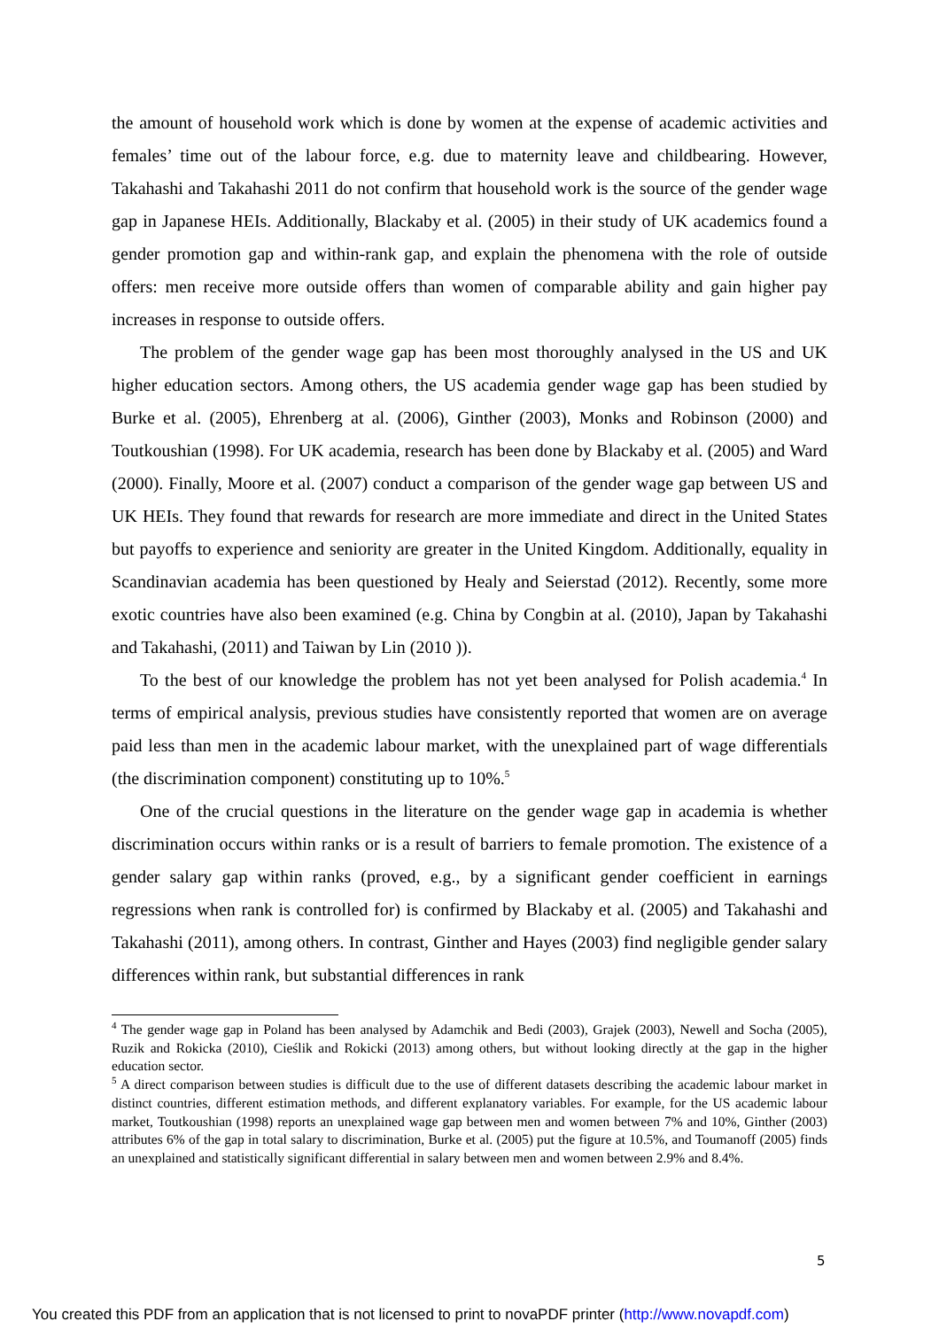the amount of household work which is done by women at the expense of academic activities and females’ time out of the labour force, e.g. due to maternity leave and childbearing. However, Takahashi and Takahashi 2011 do not confirm that household work is the source of the gender wage gap in Japanese HEIs. Additionally, Blackaby et al. (2005) in their study of UK academics found a gender promotion gap and within-rank gap, and explain the phenomena with the role of outside offers: men receive more outside offers than women of comparable ability and gain higher pay increases in response to outside offers.
The problem of the gender wage gap has been most thoroughly analysed in the US and UK higher education sectors. Among others, the US academia gender wage gap has been studied by Burke et al. (2005), Ehrenberg at al. (2006), Ginther (2003), Monks and Robinson (2000) and Toutkoushian (1998). For UK academia, research has been done by Blackaby et al. (2005) and Ward (2000). Finally, Moore et al. (2007) conduct a comparison of the gender wage gap between US and UK HEIs. They found that rewards for research are more immediate and direct in the United States but payoffs to experience and seniority are greater in the United Kingdom. Additionally, equality in Scandinavian academia has been questioned by Healy and Seierstad (2012). Recently, some more exotic countries have also been examined (e.g. China by Congbin at al. (2010), Japan by Takahashi and Takahashi, (2011) and Taiwan by Lin (2010 )).
To the best of our knowledge the problem has not yet been analysed for Polish academia.<sup>4</sup> In terms of empirical analysis, previous studies have consistently reported that women are on average paid less than men in the academic labour market, with the unexplained part of wage differentials (the discrimination component) constituting up to 10%.<sup>5</sup>
One of the crucial questions in the literature on the gender wage gap in academia is whether discrimination occurs within ranks or is a result of barriers to female promotion. The existence of a gender salary gap within ranks (proved, e.g., by a significant gender coefficient in earnings regressions when rank is controlled for) is confirmed by Blackaby et al. (2005) and Takahashi and Takahashi (2011), among others. In contrast, Ginther and Hayes (2003) find negligible gender salary differences within rank, but substantial differences in rank
<sup>4</sup> The gender wage gap in Poland has been analysed by Adamchik and Bedi (2003), Grajek (2003), Newell and Socha (2005), Ruzik and Rokicka (2010), Cieślik and Rokicki (2013) among others, but without looking directly at the gap in the higher education sector.
<sup>5</sup> A direct comparison between studies is difficult due to the use of different datasets describing the academic labour market in distinct countries, different estimation methods, and different explanatory variables. For example, for the US academic labour market, Toutkoushian (1998) reports an unexplained wage gap between men and women between 7% and 10%, Ginther (2003) attributes 6% of the gap in total salary to discrimination, Burke et al. (2005) put the figure at 10.5%, and Toumanoff (2005) finds an unexplained and statistically significant differential in salary between men and women between 2.9% and 8.4%.
5
You created this PDF from an application that is not licensed to print to novaPDF printer (http://www.novapdf.com)